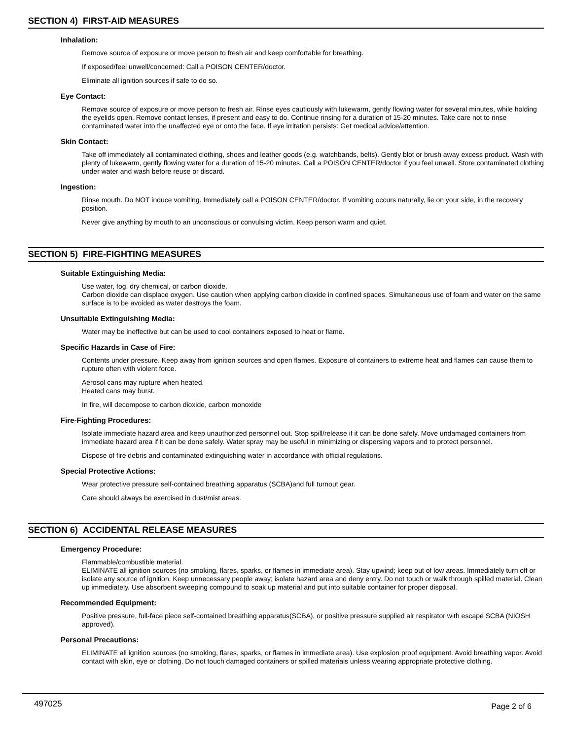SECTION 4) FIRST-AID MEASURES
Inhalation:
Remove source of exposure or move person to fresh air and keep comfortable for breathing.
If exposed/feel unwell/concerned: Call a POISON CENTER/doctor.
Eliminate all ignition sources if safe to do so.
Eye Contact:
Remove source of exposure or move person to fresh air. Rinse eyes cautiously with lukewarm, gently flowing water for several minutes, while holding the eyelids open. Remove contact lenses, if present and easy to do. Continue rinsing for a duration of 15-20 minutes. Take care not to rinse contaminated water into the unaffected eye or onto the face. If eye irritation persists: Get medical advice/attention.
Skin Contact:
Take off immediately all contaminated clothing, shoes and leather goods (e.g. watchbands, belts). Gently blot or brush away excess product. Wash with plenty of lukewarm, gently flowing water for a duration of 15-20 minutes. Call a POISON CENTER/doctor if you feel unwell. Store contaminated clothing under water and wash before reuse or discard.
Ingestion:
Rinse mouth. Do NOT induce vomiting. Immediately call a POISON CENTER/doctor. If vomiting occurs naturally, lie on your side, in the recovery position.
Never give anything by mouth to an unconscious or convulsing victim. Keep person warm and quiet.
SECTION 5) FIRE-FIGHTING MEASURES
Suitable Extinguishing Media:
Use water, fog, dry chemical, or carbon dioxide.
Carbon dioxide can displace oxygen. Use caution when applying carbon dioxide in confined spaces. Simultaneous use of foam and water on the same surface is to be avoided as water destroys the foam.
Unsuitable Extinguishing Media:
Water may be ineffective but can be used to cool containers exposed to heat or flame.
Specific Hazards in Case of Fire:
Contents under pressure. Keep away from ignition sources and open flames. Exposure of containers to extreme heat and flames can cause them to rupture often with violent force.
Aerosol cans may rupture when heated.
Heated cans may burst.
In fire, will decompose to carbon dioxide, carbon monoxide
Fire-Fighting Procedures:
Isolate immediate hazard area and keep unauthorized personnel out. Stop spill/release if it can be done safely. Move undamaged containers from immediate hazard area if it can be done safely. Water spray may be useful in minimizing or dispersing vapors and to protect personnel.
Dispose of fire debris and contaminated extinguishing water in accordance with official regulations.
Special Protective Actions:
Wear protective pressure self-contained breathing apparatus (SCBA)and full turnout gear.
Care should always be exercised in dust/mist areas.
SECTION 6) ACCIDENTAL RELEASE MEASURES
Emergency Procedure:
Flammable/combustible material.
ELIMINATE all ignition sources (no smoking, flares, sparks, or flames in immediate area). Stay upwind; keep out of low areas. Immediately turn off or isolate any source of ignition. Keep unnecessary people away; isolate hazard area and deny entry. Do not touch or walk through spilled material. Clean up immediately. Use absorbent sweeping compound to soak up material and put into suitable container for proper disposal.
Recommended Equipment:
Positive pressure, full-face piece self-contained breathing apparatus(SCBA), or positive pressure supplied air respirator with escape SCBA (NIOSH approved).
Personal Precautions:
ELIMINATE all ignition sources (no smoking, flares, sparks, or flames in immediate area). Use explosion proof equipment. Avoid breathing vapor. Avoid contact with skin, eye or clothing. Do not touch damaged containers or spilled materials unless wearing appropriate protective clothing.
497025 Page 2 of 6